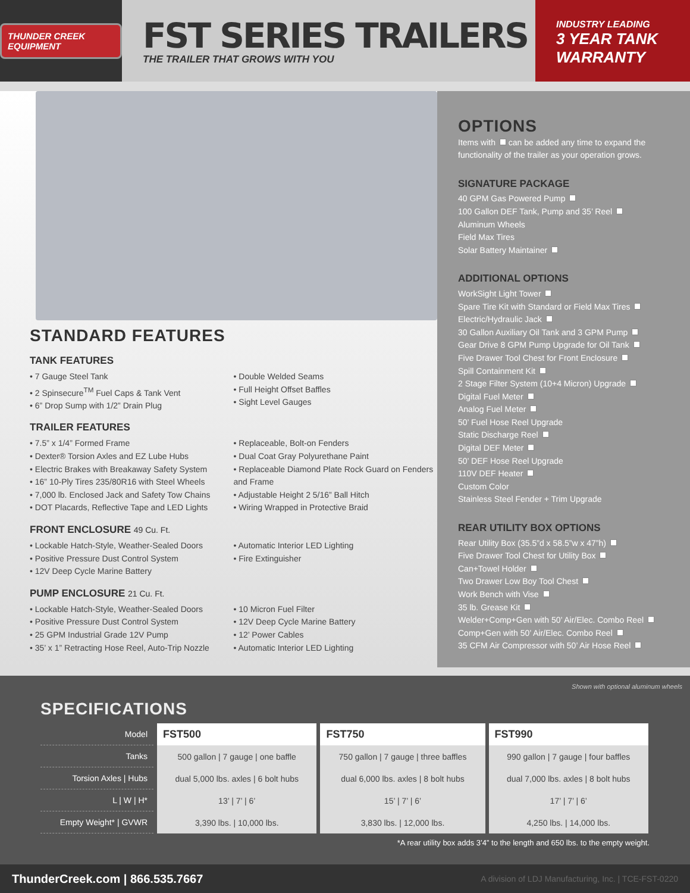THUNDER CREEK EQUIPMENT
FST SERIES TRAILERS
THE TRAILER THAT GROWS WITH YOU
INDUSTRY LEADING
3 YEAR TANK WARRANTY
STANDARD FEATURES
TANK FEATURES
• 7 Gauge Steel Tank
• 2 Spinsecure<sup>TM</sup> Fuel Caps & Tank Vent
• 6” Drop Sump with 1/2” Drain Plug
• Double Welded Seams
• Full Height Offset Baffles
• Sight Level Gauges
TRAILER FEATURES
• 7.5” x 1/4” Formed Frame
• Dexter® Torsion Axles and EZ Lube Hubs
• Electric Brakes with Breakaway Safety System
• 16” 10-Ply Tires 235/80R16 with Steel Wheels
• 7,000 lb. Enclosed Jack and Safety Tow Chains
• DOT Placards, Reflective Tape and LED Lights
• Replaceable, Bolt-on Fenders
• Dual Coat Gray Polyurethane Paint
• Replaceable Diamond Plate Rock Guard on Fenders and Frame
• Adjustable Height 2 5/16” Ball Hitch
• Wiring Wrapped in Protective Braid
FRONT ENCLOSURE 49 Cu. Ft.
• Lockable Hatch-Style, Weather-Sealed Doors
• Positive Pressure Dust Control System
• 12V Deep Cycle Marine Battery
• Automatic Interior LED Lighting
• Fire Extinguisher
PUMP ENCLOSURE 21 Cu. Ft.
• Lockable Hatch-Style, Weather-Sealed Doors
• Positive Pressure Dust Control System
• 25 GPM Industrial Grade 12V Pump
• 35’ x 1” Retracting Hose Reel, Auto-Trip Nozzle
• 10 Micron Fuel Filter
• 12V Deep Cycle Marine Battery
• 12’ Power Cables
• Automatic Interior LED Lighting
OPTIONS
Items with can be added any time to expand the functionality of the trailer as your operation grows.
SIGNATURE PACKAGE
40 GPM Gas Powered Pump
100 Gallon DEF Tank, Pump and 35’ Reel
Aluminum Wheels
Field Max Tires
Solar Battery Maintainer
ADDITIONAL OPTIONS
WorkSight Light Tower
Spare Tire Kit with Standard or Field Max Tires
Electric/Hydraulic Jack
30 Gallon Auxiliary Oil Tank and 3 GPM Pump
Gear Drive 8 GPM Pump Upgrade for Oil Tank
Five Drawer Tool Chest for Front Enclosure
Spill Containment Kit
2 Stage Filter System (10+4 Micron) Upgrade
Digital Fuel Meter
Analog Fuel Meter
50’ Fuel Hose Reel Upgrade
Static Discharge Reel
Digital DEF Meter
50’ DEF Hose Reel Upgrade
110V DEF Heater
Custom Color
Stainless Steel Fender + Trim Upgrade
REAR UTILITY BOX OPTIONS
Rear Utility Box (35.5”d x 58.5”w x 47”h)
Five Drawer Tool Chest for Utility Box
Can+Towel Holder
Two Drawer Low Boy Tool Chest
Work Bench with Vise
35 lb. Grease Kit
Welder+Comp+Gen with 50’ Air/Elec. Combo Reel
Comp+Gen with 50’ Air/Elec. Combo Reel
35 CFM Air Compressor with 50’ Air Hose Reel
Shown with optional aluminum wheels
SPECIFICATIONS
| Model | FST500 | FST750 | FST990 |
| Tanks | 500 gallon / 7 gauge / one baffle | 750 gallon / 7 gauge / three baffles | 990 gallon / 7 gauge / four baffles |
| Torsion Axles / Hubs | dual 5,000 lbs. axles / 6 bolt hubs | dual 6,000 lbs. axles / 8 bolt hubs | dual 7,000 lbs. axles / 8 bolt hubs |
| L / W / H* | 13’ / 7’ / 6’ | 15’ / 7’ / 6’ | 17’ / 7’ / 6’ |
| Empty Weight* / GVWR | 3,390 lbs. / 10,000 lbs. | 3,830 lbs. / 12,000 lbs. | 4,250 lbs. / 14,000 lbs. |
*A rear utility box adds 3’4” to the length and 650 lbs. to the empty weight.
ThunderCreek.com | 866.535.7667 A division of LDJ Manufacturing, Inc. | TCE-FST-0220